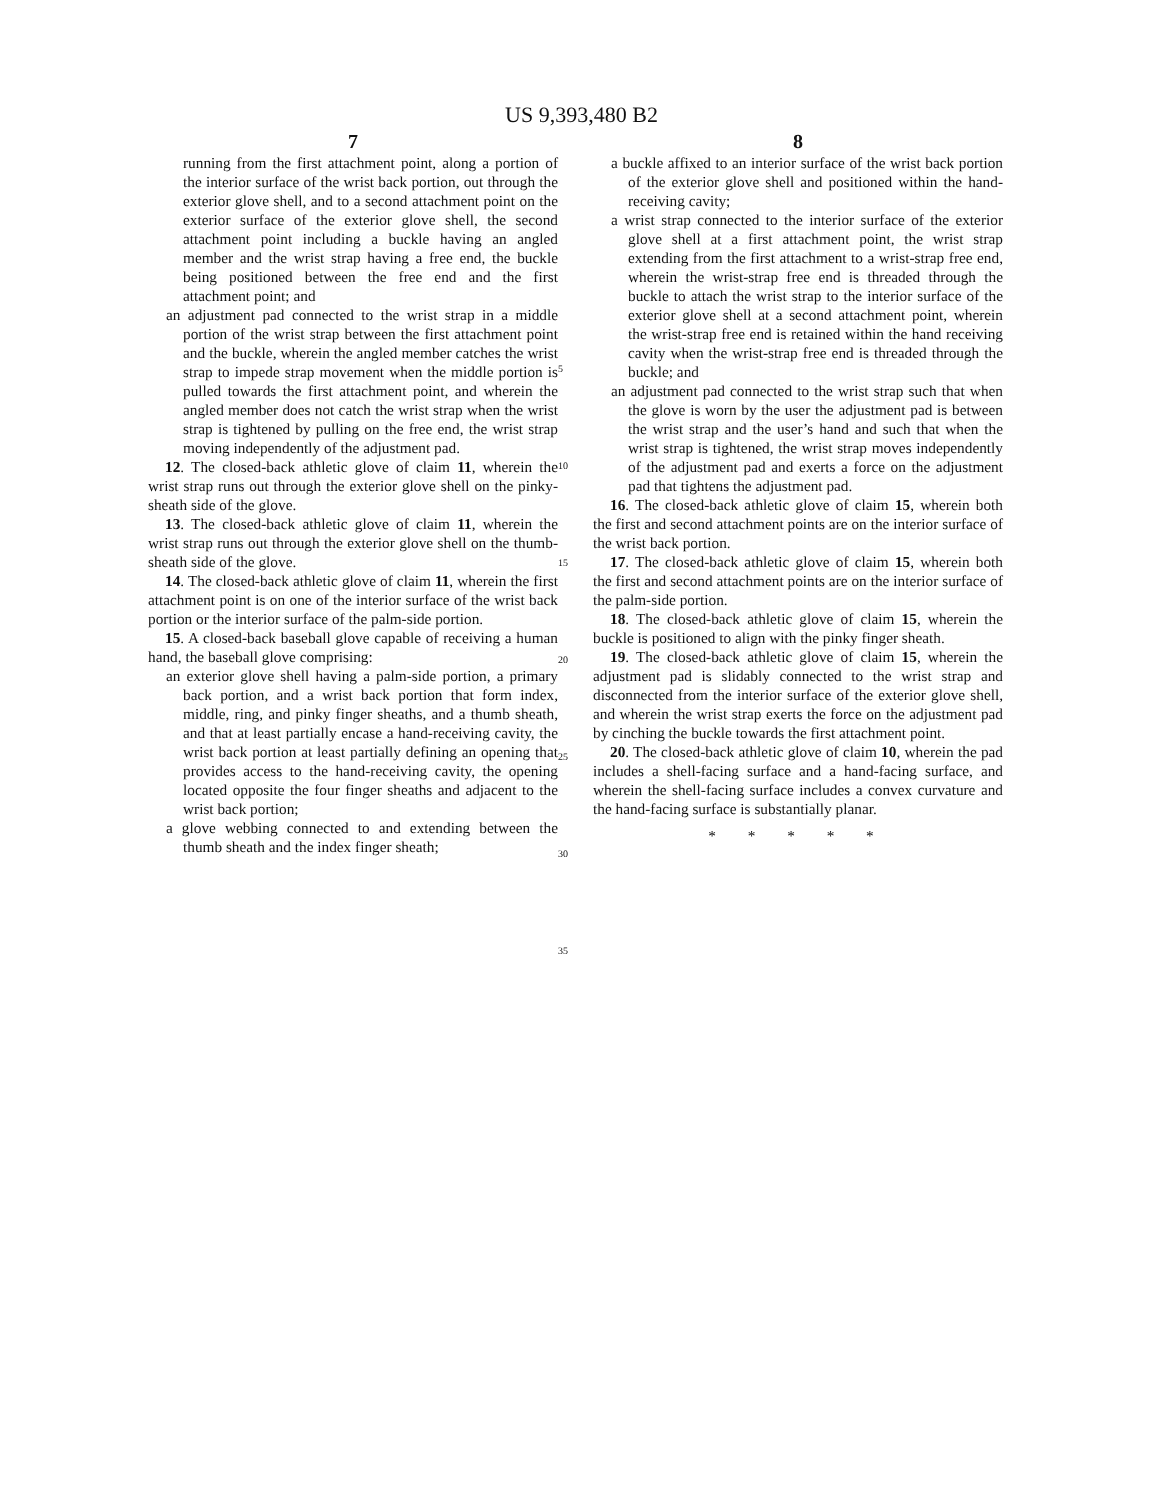US 9,393,480 B2
7
running from the first attachment point, along a portion of the interior surface of the wrist back portion, out through the exterior glove shell, and to a second attachment point on the exterior surface of the exterior glove shell, the second attachment point including a buckle having an angled member and the wrist strap having a free end, the buckle being positioned between the free end and the first attachment point; and
an adjustment pad connected to the wrist strap in a middle portion of the wrist strap between the first attachment point and the buckle, wherein the angled member catches the wrist strap to impede strap movement when the middle portion is pulled towards the first attachment point, and wherein the angled member does not catch the wrist strap when the wrist strap is tightened by pulling on the free end, the wrist strap moving independently of the adjustment pad.
12. The closed-back athletic glove of claim 11, wherein the wrist strap runs out through the exterior glove shell on the pinky-sheath side of the glove.
13. The closed-back athletic glove of claim 11, wherein the wrist strap runs out through the exterior glove shell on the thumb-sheath side of the glove.
14. The closed-back athletic glove of claim 11, wherein the first attachment point is on one of the interior surface of the wrist back portion or the interior surface of the palm-side portion.
15. A closed-back baseball glove capable of receiving a human hand, the baseball glove comprising:
an exterior glove shell having a palm-side portion, a primary back portion, and a wrist back portion that form index, middle, ring, and pinky finger sheaths, and a thumb sheath, and that at least partially encase a hand-receiving cavity, the wrist back portion at least partially defining an opening that provides access to the hand-receiving cavity, the opening located opposite the four finger sheaths and adjacent to the wrist back portion;
a glove webbing connected to and extending between the thumb sheath and the index finger sheath;
5
10
15
20
25
30
35
8
a buckle affixed to an interior surface of the wrist back portion of the exterior glove shell and positioned within the hand-receiving cavity;
a wrist strap connected to the interior surface of the exterior glove shell at a first attachment point, the wrist strap extending from the first attachment to a wrist-strap free end, wherein the wrist-strap free end is threaded through the buckle to attach the wrist strap to the interior surface of the exterior glove shell at a second attachment point, wherein the wrist-strap free end is retained within the hand receiving cavity when the wrist-strap free end is threaded through the buckle; and
an adjustment pad connected to the wrist strap such that when the glove is worn by the user the adjustment pad is between the wrist strap and the user’s hand and such that when the wrist strap is tightened, the wrist strap moves independently of the adjustment pad and exerts a force on the adjustment pad that tightens the adjustment pad.
16. The closed-back athletic glove of claim 15, wherein both the first and second attachment points are on the interior surface of the wrist back portion.
17. The closed-back athletic glove of claim 15, wherein both the first and second attachment points are on the interior surface of the palm-side portion.
18. The closed-back athletic glove of claim 15, wherein the buckle is positioned to align with the pinky finger sheath.
19. The closed-back athletic glove of claim 15, wherein the adjustment pad is slidably connected to the wrist strap and disconnected from the interior surface of the exterior glove shell, and wherein the wrist strap exerts the force on the adjustment pad by cinching the buckle towards the first attachment point.
20. The closed-back athletic glove of claim 10, wherein the pad includes a shell-facing surface and a hand-facing surface, and wherein the shell-facing surface includes a convex curvature and the hand-facing surface is substantially planar.
* * * * *